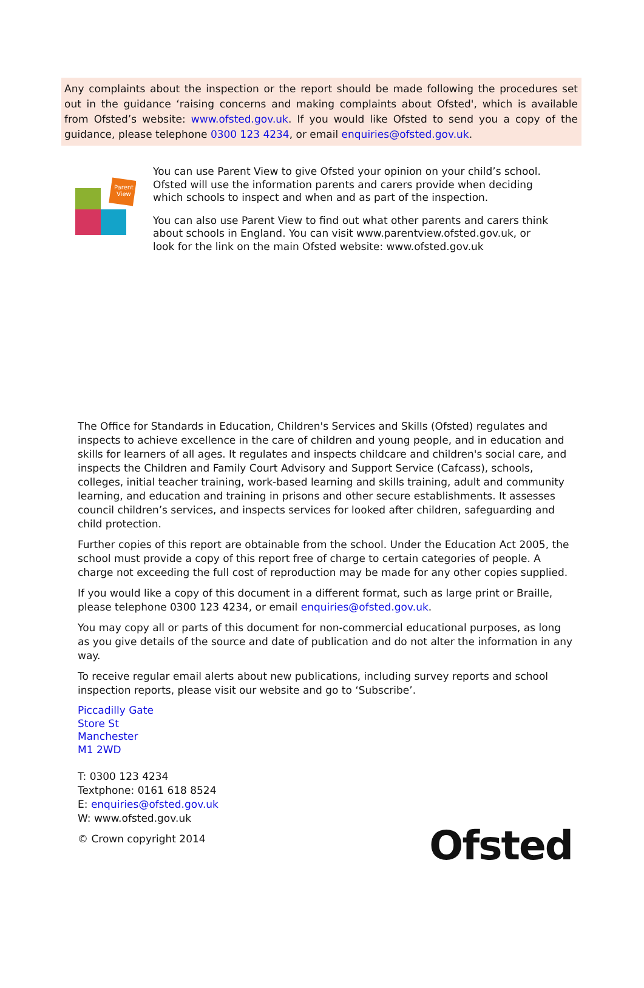Any complaints about the inspection or the report should be made following the procedures set out in the guidance ‘raising concerns and making complaints about Ofsted', which is available from Ofsted’s website: www.ofsted.gov.uk. If you would like Ofsted to send you a copy of the guidance, please telephone 0300 123 4234, or email enquiries@ofsted.gov.uk.
Parent
View
You can use Parent View to give Ofsted your opinion on your child’s school. Ofsted will use the information parents and carers provide when deciding which schools to inspect and when and as part of the inspection.
You can also use Parent View to find out what other parents and carers think about schools in England. You can visit www.parentview.ofsted.gov.uk, or look for the link on the main Ofsted website: www.ofsted.gov.uk
The Office for Standards in Education, Children's Services and Skills (Ofsted) regulates and inspects to achieve excellence in the care of children and young people, and in education and skills for learners of all ages. It regulates and inspects childcare and children's social care, and inspects the Children and Family Court Advisory and Support Service (Cafcass), schools, colleges, initial teacher training, work-based learning and skills training, adult and community learning, and education and training in prisons and other secure establishments. It assesses council children’s services, and inspects services for looked after children, safeguarding and child protection.
Further copies of this report are obtainable from the school. Under the Education Act 2005, the school must provide a copy of this report free of charge to certain categories of people. A charge not exceeding the full cost of reproduction may be made for any other copies supplied.
If you would like a copy of this document in a different format, such as large print or Braille, please telephone 0300 123 4234, or email enquiries@ofsted.gov.uk.
You may copy all or parts of this document for non-commercial educational purposes, as long as you give details of the source and date of publication and do not alter the information in any way.
To receive regular email alerts about new publications, including survey reports and school inspection reports, please visit our website and go to ‘Subscribe’.
Piccadilly Gate
Store St
Manchester
M1 2WD
T: 0300 123 4234
Textphone: 0161 618 8524
E: enquiries@ofsted.gov.uk
W: www.ofsted.gov.uk
© Crown copyright 2014
Ofsted